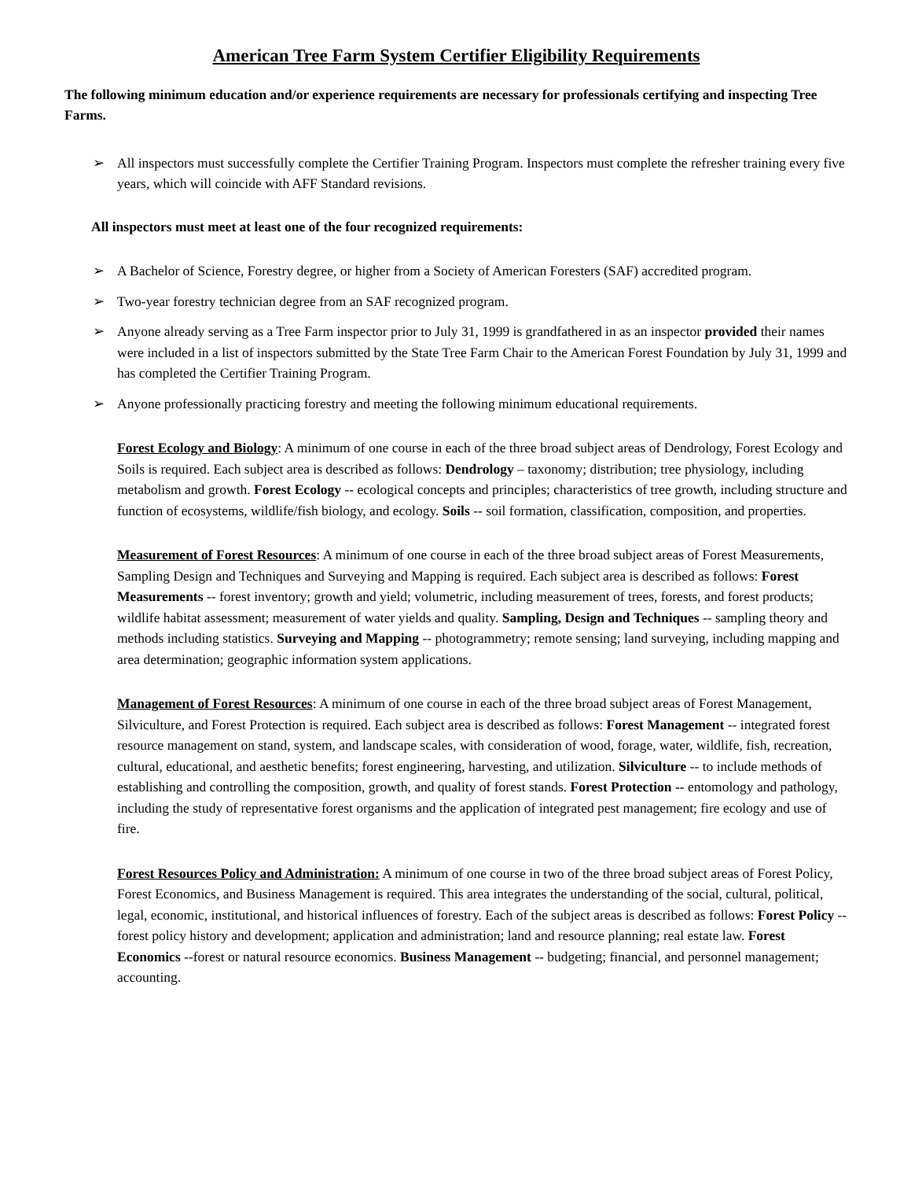American Tree Farm System Certifier Eligibility Requirements
The following minimum education and/or experience requirements are necessary for professionals certifying and inspecting Tree Farms.
➢ All inspectors must successfully complete the Certifier Training Program. Inspectors must complete the refresher training every five years, which will coincide with AFF Standard revisions.
All inspectors must meet at least one of the four recognized requirements:
➢ A Bachelor of Science, Forestry degree, or higher from a Society of American Foresters (SAF) accredited program.
➢ Two-year forestry technician degree from an SAF recognized program.
➢ Anyone already serving as a Tree Farm inspector prior to July 31, 1999 is grandfathered in as an inspector provided their names were included in a list of inspectors submitted by the State Tree Farm Chair to the American Forest Foundation by July 31, 1999 and has completed the Certifier Training Program.
➢ Anyone professionally practicing forestry and meeting the following minimum educational requirements.
Forest Ecology and Biology: A minimum of one course in each of the three broad subject areas of Dendrology, Forest Ecology and Soils is required. Each subject area is described as follows: Dendrology – taxonomy; distribution; tree physiology, including metabolism and growth. Forest Ecology -- ecological concepts and principles; characteristics of tree growth, including structure and function of ecosystems, wildlife/fish biology, and ecology. Soils -- soil formation, classification, composition, and properties.
Measurement of Forest Resources: A minimum of one course in each of the three broad subject areas of Forest Measurements, Sampling Design and Techniques and Surveying and Mapping is required. Each subject area is described as follows: Forest Measurements -- forest inventory; growth and yield; volumetric, including measurement of trees, forests, and forest products; wildlife habitat assessment; measurement of water yields and quality. Sampling, Design and Techniques -- sampling theory and methods including statistics. Surveying and Mapping -- photogrammetry; remote sensing; land surveying, including mapping and area determination; geographic information system applications.
Management of Forest Resources: A minimum of one course in each of the three broad subject areas of Forest Management, Silviculture, and Forest Protection is required. Each subject area is described as follows: Forest Management -- integrated forest resource management on stand, system, and landscape scales, with consideration of wood, forage, water, wildlife, fish, recreation, cultural, educational, and aesthetic benefits; forest engineering, harvesting, and utilization. Silviculture -- to include methods of establishing and controlling the composition, growth, and quality of forest stands. Forest Protection -- entomology and pathology, including the study of representative forest organisms and the application of integrated pest management; fire ecology and use of fire.
Forest Resources Policy and Administration: A minimum of one course in two of the three broad subject areas of Forest Policy, Forest Economics, and Business Management is required. This area integrates the understanding of the social, cultural, political, legal, economic, institutional, and historical influences of forestry. Each of the subject areas is described as follows: Forest Policy -- forest policy history and development; application and administration; land and resource planning; real estate law. Forest Economics --forest or natural resource economics. Business Management -- budgeting; financial, and personnel management; accounting.